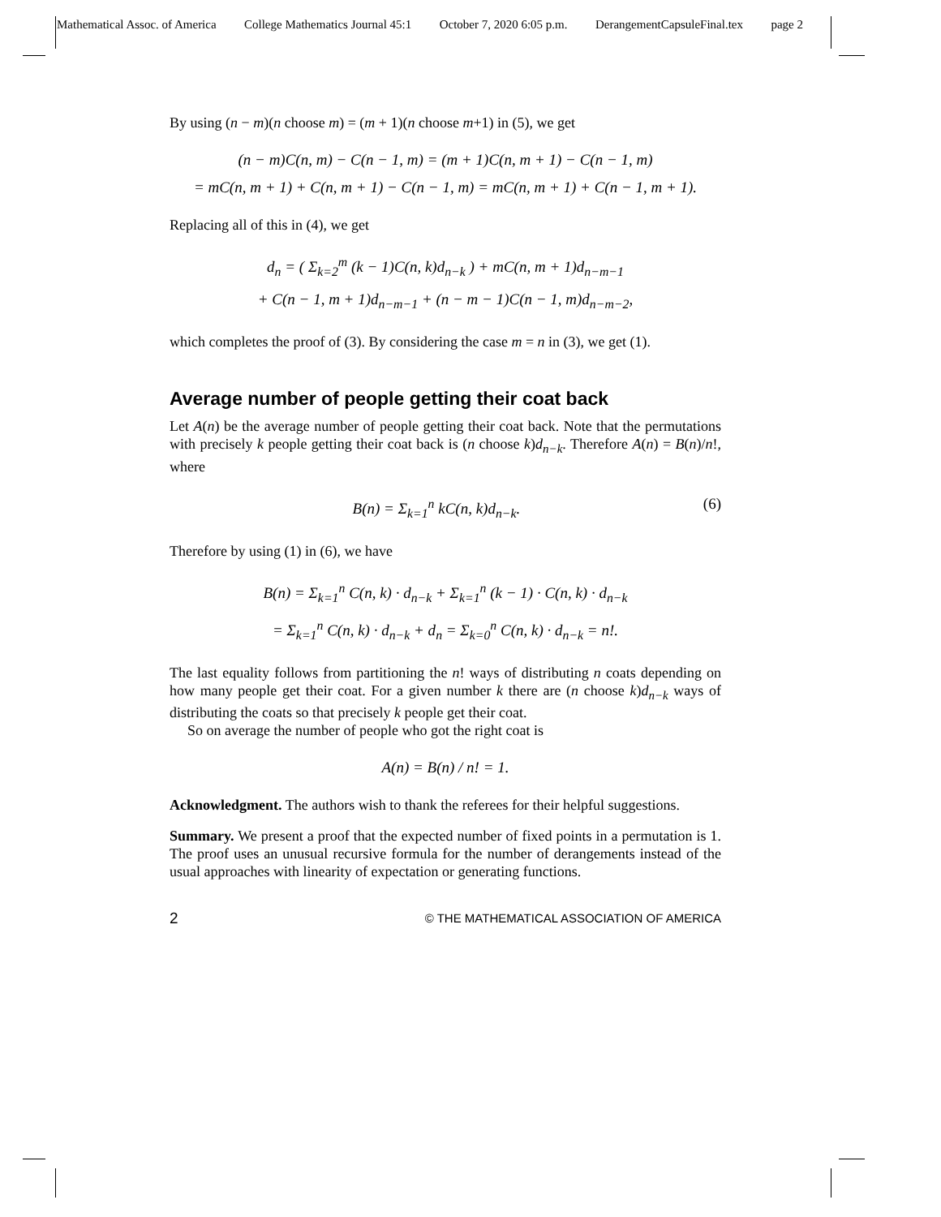Mathematical Assoc. of America College Mathematics Journal 45:1 October 7, 2020 6:05 p.m. DerangementCapsuleFinal.tex page 2
By using (n − m)(n choose m) = (m + 1)(n choose m+1) in (5), we get
(n − m)C(n, m) − C(n − 1, m) = (m + 1)C(n, m + 1) − C(n − 1, m)
= mC(n, m + 1) + C(n, m + 1) − C(n − 1, m) = mC(n, m + 1) + C(n − 1, m + 1).
Replacing all of this in (4), we get
d<sub>n</sub> = ( Σ<sub>k=2</sub><sup>m</sup> (k − 1)C(n, k)d<sub>n−k</sub> ) + mC(n, m + 1)d<sub>n−m−1</sub>
+ C(n − 1, m + 1)d<sub>n−m−1</sub> + (n − m − 1)C(n − 1, m)d<sub>n−m−2</sub>,
which completes the proof of (3). By considering the case m = n in (3), we get (1).
Average number of people getting their coat back
Let A(n) be the average number of people getting their coat back. Note that the permutations with precisely k people getting their coat back is (n choose k)d<sub>n−k</sub>. Therefore A(n) = B(n)/n!, where
(6) B(n) = Σ<sub>k=1</sub><sup>n</sup> kC(n, k)d<sub>n−k</sub>.
Therefore by using (1) in (6), we have
B(n) = Σ<sub>k=1</sub><sup>n</sup> C(n, k) · d<sub>n−k</sub> + Σ<sub>k=1</sub><sup>n</sup> (k − 1) · C(n, k) · d<sub>n−k</sub>
= Σ<sub>k=1</sub><sup>n</sup> C(n, k) · d<sub>n−k</sub> + d<sub>n</sub> = Σ<sub>k=0</sub><sup>n</sup> C(n, k) · d<sub>n−k</sub> = n!.
The last equality follows from partitioning the n! ways of distributing n coats depending on how many people get their coat. For a given number k there are (n choose k)d<sub>n−k</sub> ways of distributing the coats so that precisely k people get their coat.
So on average the number of people who got the right coat is
A(n) = B(n) / n! = 1.
Acknowledgment. The authors wish to thank the referees for their helpful suggestions.
Summary. We present a proof that the expected number of fixed points in a permutation is 1. The proof uses an unusual recursive formula for the number of derangements instead of the usual approaches with linearity of expectation or generating functions.
2 © THE MATHEMATICAL ASSOCIATION OF AMERICA